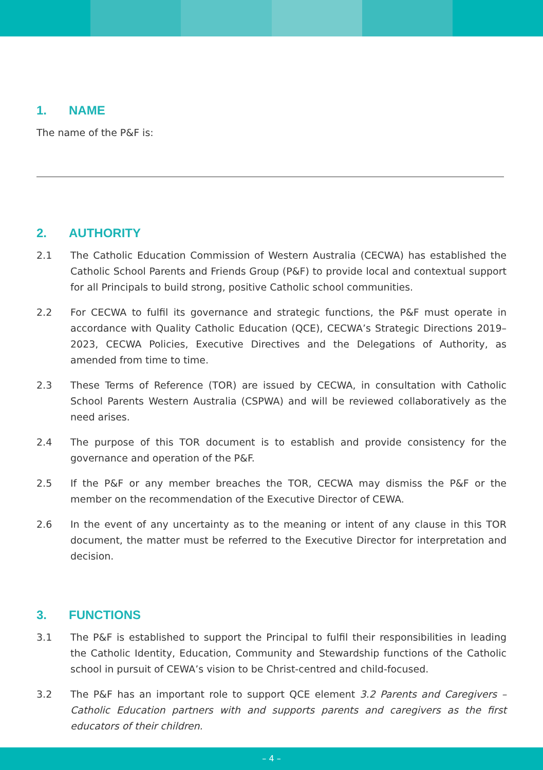1. NAME
The name of the P&F is:
2. AUTHORITY
2.1 The Catholic Education Commission of Western Australia (CECWA) has established the Catholic School Parents and Friends Group (P&F) to provide local and contextual support for all Principals to build strong, positive Catholic school communities.
2.2 For CECWA to fulfil its governance and strategic functions, the P&F must operate in accordance with Quality Catholic Education (QCE), CECWA’s Strategic Directions 2019–2023, CECWA Policies, Executive Directives and the Delegations of Authority, as amended from time to time.
2.3 These Terms of Reference (TOR) are issued by CECWA, in consultation with Catholic School Parents Western Australia (CSPWA) and will be reviewed collaboratively as the need arises.
2.4 The purpose of this TOR document is to establish and provide consistency for the governance and operation of the P&F.
2.5 If the P&F or any member breaches the TOR, CECWA may dismiss the P&F or the member on the recommendation of the Executive Director of CEWA.
2.6 In the event of any uncertainty as to the meaning or intent of any clause in this TOR document, the matter must be referred to the Executive Director for interpretation and decision.
3. FUNCTIONS
3.1 The P&F is established to support the Principal to fulfil their responsibilities in leading the Catholic Identity, Education, Community and Stewardship functions of the Catholic school in pursuit of CEWA’s vision to be Christ-centred and child-focused.
3.2 The P&F has an important role to support QCE element 3.2 Parents and Caregivers – Catholic Education partners with and supports parents and caregivers as the first educators of their children.
– 4 –